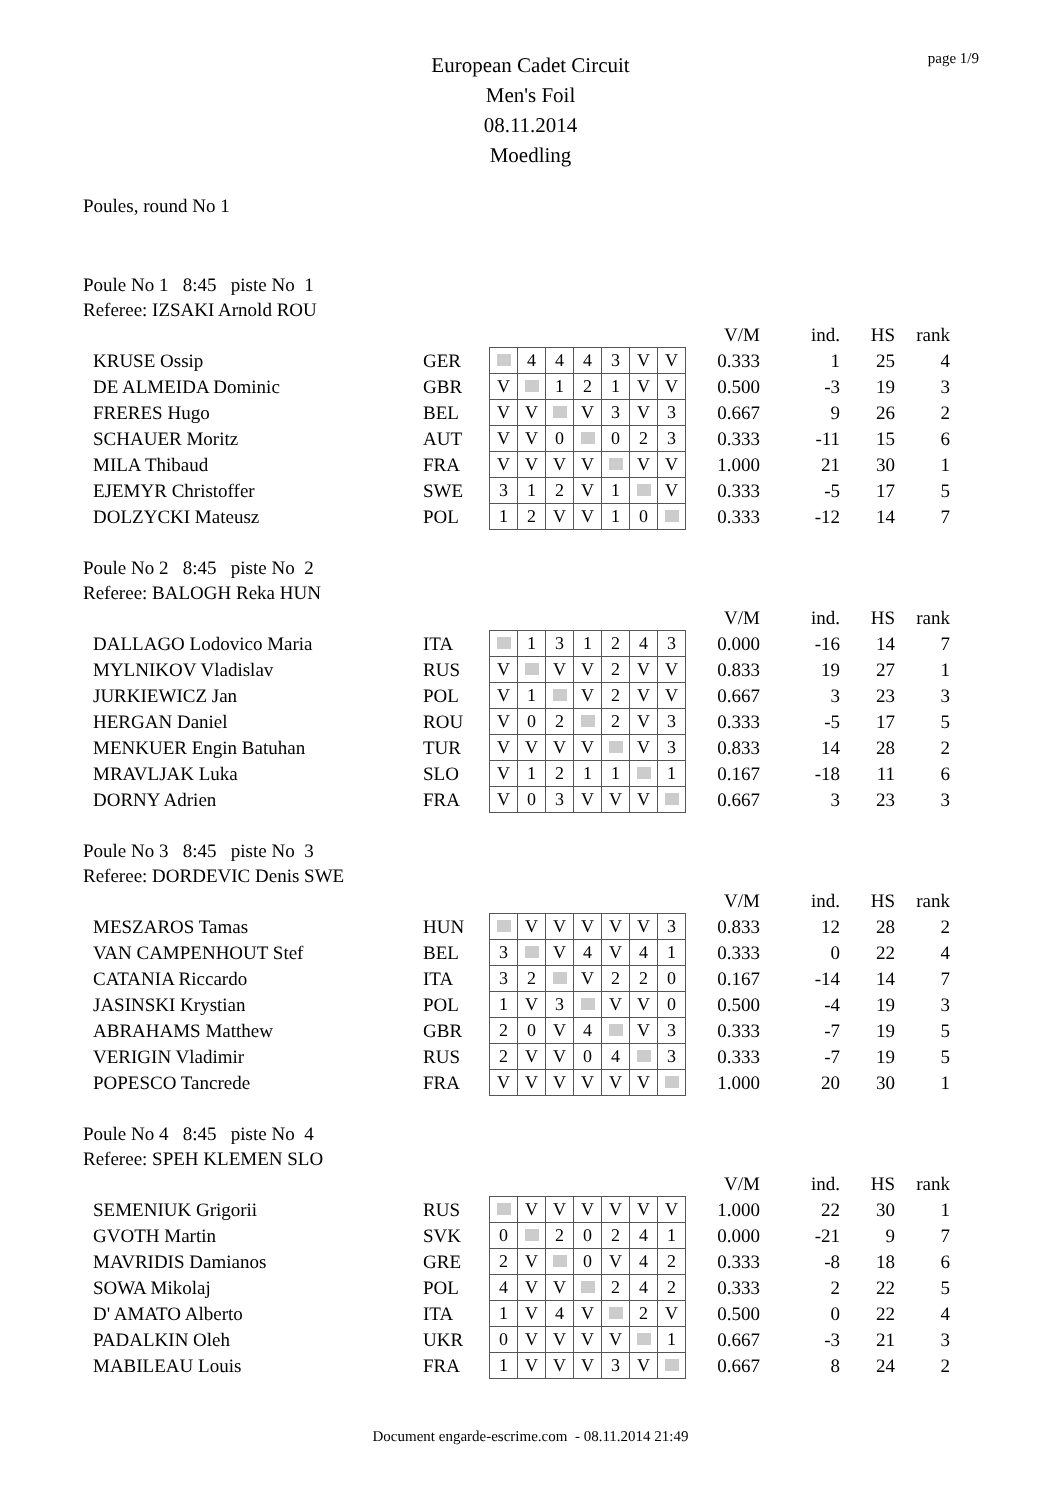page 1/9
European Cadet Circuit
Men's Foil
08.11.2014
Moedling
Poules, round No 1
Poule No 1 8:45 piste No 1
Referee: IZSAKI Arnold ROU
| | | | | | | | | | | V/M | ind. | HS | rank |
| KRUSE Ossip | GER | | 4 | 4 | 4 | 3 | V | V | | 0.333 | 1 | 25 | 4 |
| DE ALMEIDA Dominic | GBR | V | | 1 | 2 | 1 | V | V | | 0.500 | -3 | 19 | 3 |
| FRERES Hugo | BEL | V | V | | V | 3 | V | 3 | | 0.667 | 9 | 26 | 2 |
| SCHAUER Moritz | AUT | V | V | 0 | | 0 | 2 | 3 | | 0.333 | -11 | 15 | 6 |
| MILA Thibaud | FRA | V | V | V | V | | V | V | | 1.000 | 21 | 30 | 1 |
| EJEMYR Christoffer | SWE | 3 | 1 | 2 | V | 1 | | V | | 0.333 | -5 | 17 | 5 |
| DOLZYCKI Mateusz | POL | 1 | 2 | V | V | 1 | 0 | | | 0.333 | -12 | 14 | 7 |
Poule No 2 8:45 piste No 2
Referee: BALOGH Reka HUN
| | | | | | | | | | | V/M | ind. | HS | rank |
| DALLAGO Lodovico Maria | ITA | | 1 | 3 | 1 | 2 | 4 | 3 | | 0.000 | -16 | 14 | 7 |
| MYLNIKOV Vladislav | RUS | V | | V | V | 2 | V | V | | 0.833 | 19 | 27 | 1 |
| JURKIEWICZ Jan | POL | V | 1 | | V | 2 | V | V | | 0.667 | 3 | 23 | 3 |
| HERGAN Daniel | ROU | V | 0 | 2 | | 2 | V | 3 | | 0.333 | -5 | 17 | 5 |
| MENKUER Engin Batuhan | TUR | V | V | V | V | | V | 3 | | 0.833 | 14 | 28 | 2 |
| MRAVLJAK Luka | SLO | V | 1 | 2 | 1 | 1 | | 1 | | 0.167 | -18 | 11 | 6 |
| DORNY Adrien | FRA | V | 0 | 3 | V | V | V | | | 0.667 | 3 | 23 | 3 |
Poule No 3 8:45 piste No 3
Referee: DORDEVIC Denis SWE
| | | | | | | | | | | V/M | ind. | HS | rank |
| MESZAROS Tamas | HUN | | V | V | V | V | V | 3 | | 0.833 | 12 | 28 | 2 |
| VAN CAMPENHOUT Stef | BEL | 3 | | V | 4 | V | 4 | 1 | | 0.333 | 0 | 22 | 4 |
| CATANIA Riccardo | ITA | 3 | 2 | | V | 2 | 2 | 0 | | 0.167 | -14 | 14 | 7 |
| JASINSKI Krystian | POL | 1 | V | 3 | | V | V | 0 | | 0.500 | -4 | 19 | 3 |
| ABRAHAMS Matthew | GBR | 2 | 0 | V | 4 | | V | 3 | | 0.333 | -7 | 19 | 5 |
| VERIGIN Vladimir | RUS | 2 | V | V | 0 | 4 | | 3 | | 0.333 | -7 | 19 | 5 |
| POPESCO Tancrede | FRA | V | V | V | V | V | V | | | 1.000 | 20 | 30 | 1 |
Poule No 4 8:45 piste No 4
Referee: SPEH KLEMEN SLO
| | | | | | | | | | | V/M | ind. | HS | rank |
| SEMENIUK Grigorii | RUS | | V | V | V | V | V | V | | 1.000 | 22 | 30 | 1 |
| GVOTH Martin | SVK | 0 | | 2 | 0 | 2 | 4 | 1 | | 0.000 | -21 | 9 | 7 |
| MAVRIDIS Damianos | GRE | 2 | V | | 0 | V | 4 | 2 | | 0.333 | -8 | 18 | 6 |
| SOWA Mikolaj | POL | 4 | V | V | | 2 | 4 | 2 | | 0.333 | 2 | 22 | 5 |
| D' AMATO Alberto | ITA | 1 | V | 4 | V | | 2 | V | | 0.500 | 0 | 22 | 4 |
| PADALKIN Oleh | UKR | 0 | V | V | V | V | | 1 | | 0.667 | -3 | 21 | 3 |
| MABILEAU Louis | FRA | 1 | V | V | V | 3 | V | | | 0.667 | 8 | 24 | 2 |
Document engarde-escrime.com - 08.11.2014 21:49